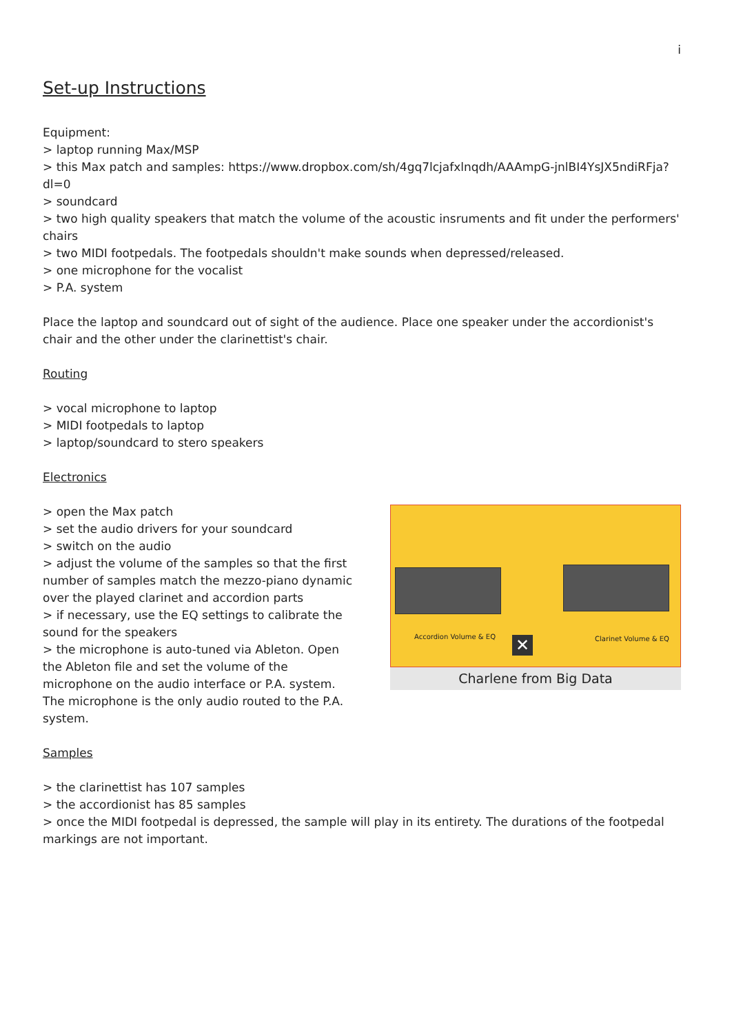i
Set-up Instructions
Equipment:
> laptop running Max/MSP
> this Max patch and samples: https://www.dropbox.com/sh/4gq7lcjafxlnqdh/AAAmpG-jnlBI4YsJX5ndiRFja?dl=0
> soundcard
> two high quality speakers that match the volume of the acoustic insruments and fit under the performers' chairs
> two MIDI footpedals. The footpedals shouldn't make sounds when depressed/released.
> one microphone for the vocalist
> P.A. system
Place the laptop and soundcard out of sight of the audience. Place one speaker under the accordionist's chair and the other under the clarinettist's chair.
Routing
> vocal microphone to laptop
> MIDI footpedals to laptop
> laptop/soundcard to stero speakers
Electronics
> open the Max patch
> set the audio drivers for your soundcard
> switch on the audio
> adjust the volume of the samples so that the first number of samples match the mezzo-piano dynamic over the played clarinet and accordion parts
> if necessary, use the EQ settings to calibrate the sound for the speakers
> the microphone is auto-tuned via Ableton. Open the Ableton file and set the volume of the microphone on the audio interface or P.A. system. The microphone is the only audio routed to the P.A. system.
Accordion Volume & EQ Clarinet Volume & EQ
✕
Charlene from Big Data
Samples
> the clarinettist has 107 samples
> the accordionist has 85 samples
> once the MIDI footpedal is depressed, the sample will play in its entirety. The durations of the footpedal markings are not important.